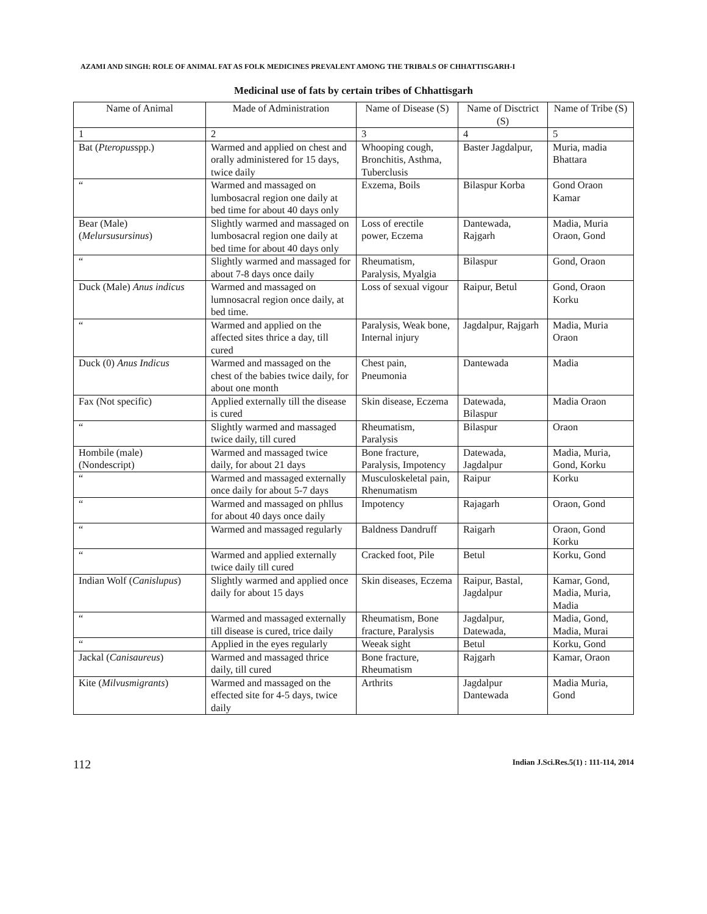AZAMI AND SINGH: ROLE OF ANIMAL FAT AS FOLK MEDICINES PREVALENT AMONG THE TRIBALS OF CHHATTISGARH-I
Medicinal use of fats by certain tribes of Chhattisgarh
| Name of Animal | Made of Administration | Name of Disease (S) | Name of Disctrict (S) | Name of Tribe (S) |
| --- | --- | --- | --- | --- |
| 1 | 2 | 3 | 4 | 5 |
| Bat ( Pteropus spp.) | Warmed and applied on chest and orally administered for 15 days, twice daily | Whooping cough, Bronchitis, Asthma, Tuberclusis | Baster Jagdalpur, | Muria, madia Bhattara |
| “ | Warmed and massaged on lumbosacral region one daily at bed time for about 40 days only | Exzema, Boils | Bilaspur Korba | Gond Oraon Kamar |
| Bear (Male) ( Melursusursinus ) | Slightly warmed and massaged on lumbosacral region one daily at bed time for about 40 days only | Loss of erectile power, Eczema | Dantewada, Rajgarh | Madia, Muria Oraon, Gond |
| “ | Slightly warmed and massaged for about 7-8 days once daily | Rheumatism, Paralysis, Myalgia | Bilaspur | Gond, Oraon |
| Duck (Male) Anus indicus | Warmed and massaged on lumnosacral region once daily, at bed time. | Loss of sexual vigour | Raipur, Betul | Gond, Oraon Korku |
| “ | Warmed and applied on the affected sites thrice a day, till cured | Paralysis, Weak bone, Internal injury | Jagdalpur, Rajgarh | Madia, Muria Oraon |
| Duck (0) Anus Indicus | Warmed and massaged on the chest of the babies twice daily, for about one month | Chest pain, Pneumonia | Dantewada | Madia |
| Fax (Not specific) | Applied externally till the disease is cured | Skin disease, Eczema | Datewada, Bilaspur | Madia Oraon |
| “ | Slightly warmed and massaged twice daily, till cured | Rheumatism, Paralysis | Bilaspur | Oraon |
| Hombile (male) (Nondescript) | Warmed and massaged twice daily, for about 21 days | Bone fracture, Paralysis, Impotency | Datewada, Jagdalpur | Madia, Muria, Gond, Korku |
| “ | Warmed and massaged externally once daily for about 5-7 days | Musculoskeletal pain, Rhenumatism | Raipur | Korku |
| “ | Warmed and massaged on phllus for about 40 days once daily | Impotency | Rajagarh | Oraon, Gond |
| “ | Warmed and massaged regularly | Baldness Dandruff | Raigarh | Oraon, Gond Korku |
| “ | Warmed and applied externally twice daily till cured | Cracked foot, Pile | Betul | Korku, Gond |
| Indian Wolf ( Canislupus ) | Slightly warmed and applied once daily for about 15 days | Skin diseases, Eczema | Raipur, Bastal, Jagdalpur | Kamar, Gond, Madia, Muria, Madia |
| “ | Warmed and massaged externally till disease is cured, trice daily | Rheumatism, Bone fracture, Paralysis | Jagdalpur, Datewada, | Madia, Gond, Madia, Murai |
| “ | Applied in the eyes regularly | Weeak sight | Betul | Korku, Gond |
| Jackal ( Canisaureus ) | Warmed and massaged thrice daily, till cured | Bone fracture, Rheumatism | Rajgarh | Kamar, Oraon |
| Kite ( Milvusmigrants ) | Warmed and massaged on the effected site for 4-5 days, twice daily | Arthrits | Jagdalpur Dantewada | Madia Muria, Gond |
112 Indian J.Sci.Res.5(1) : 111-114, 2014